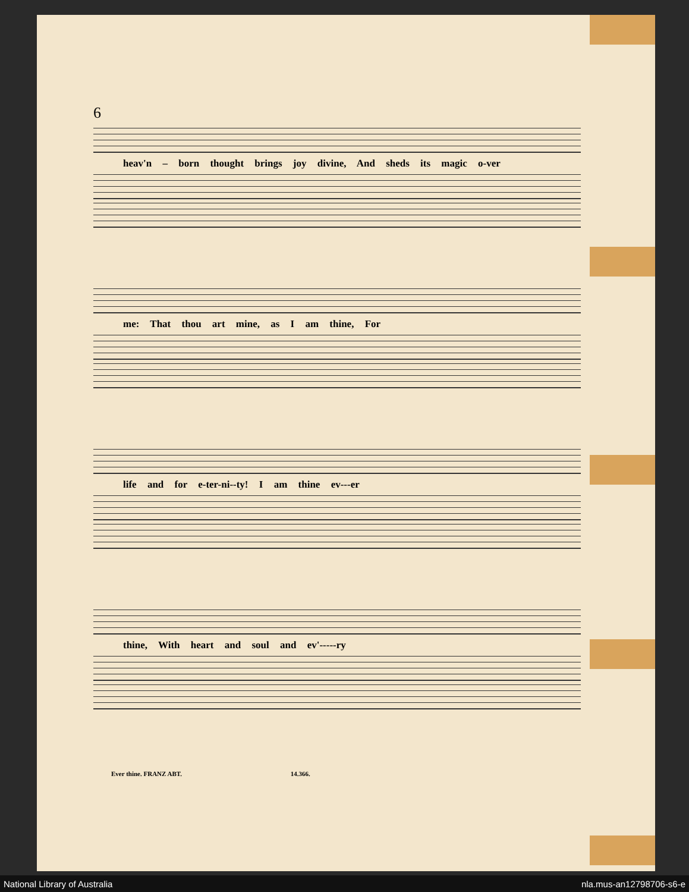6
heav'n – born thought brings joy divine, And sheds its magic o-ver
me: That thou art mine, as I am thine, For
life and for e-ter-ni--ty! I am thine ev---er
thine, With heart and soul and ev'-----ry
Ever thine. FRANZ ABT. 14.366.
National Library of Australia nla.mus-an12798706-s6-e